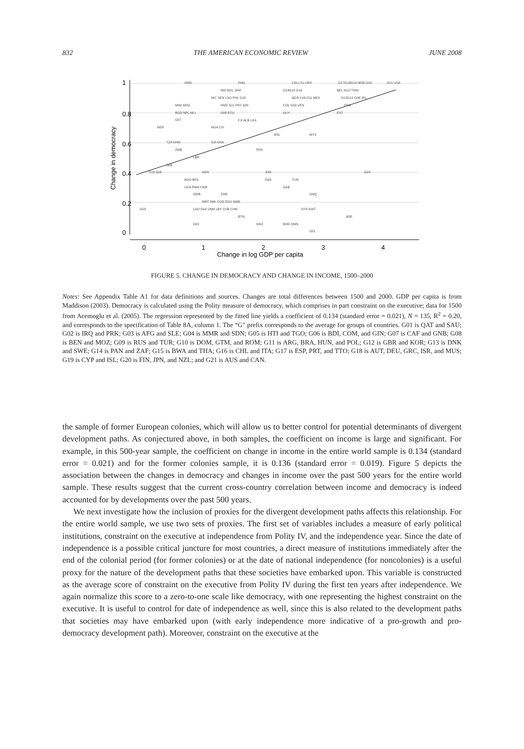832 THE AMERICAN ECONOMIC REVIEW JUNE 2008
0
1
2
3
4
Change in log GDP per capita
0
0.2
0.4
0.6
0.8
1
Change in democracy
MNG
PNG
CRI LTU URY
G17G18G19 NOR G20
G21 USA
IND BOL JAM
G14G15 G16
BEL NLD TWN
NIC SEN LSO PHL G10
BGR LVA G11 MEX
G12G13 CHE IRL
MWI MDG
HND SLV PRY IDN
COL G09 VEN
FRA
BGD NPL MLI
G08 ECU
GUY
EST
G07
FJI ALB LKA
NER
NGA CIV
IRN
MYS
TZA KHM
DJI GHA
ZMB
PER
LBR
G06
TCD G05
KEN
JOR
SGP
AGO BFA
DZA
TUN
UGA RWA CMR
GAB
GMB
ZWE
GNQ
MRT PAK COG EGY MAR
G03
LAO G04 VNM LBY CUB CHN
SYR KWT
BTN
ARE
G02
SWZ
BHR OMN
G01
FIGURE 5. CHANGE IN DEMOCRACY AND CHANGE IN INCOME, 1500–2000
Notes: See Appendix Table A1 for data definitions and sources. Changes are total differences between 1500 and 2000. GDP per capita is from Maddison (2003). Democracy is calculated using the Polity measure of democracy, which comprises in part constraint on the executive; data for 1500 from Acemoglu et al. (2005). The regression represented by the fitted line yields a coefficient of 0.134 (standard error = 0.021), N = 135, R<sup>2</sup> = 0.20, and corresponds to the specification of Table 8A, column 1. The “G” prefix corresponds to the average for groups of countries. G01 is QAT and SAU; G02 is IRQ and PRK; G03 is AFG and SLE; G04 is MMR and SDN; G05 is HTI and TGO; G06 is BDI, COM, and GIN; G07 is CAF and GNB; G08 is BEN and MOZ; G09 is RUS and TUR; G10 is DOM, GTM, and ROM; G11 is ARG, BRA, HUN, and POL; G12 is GBR and KOR; G13 is DNK and SWE; G14 is PAN and ZAF; G15 is BWA and THA; G16 is CHL and ITA; G17 is ESP, PRT, and TTO; G18 is AUT, DEU, GRC, ISR, and MUS; G19 is CYP and ISL; G20 is FIN, JPN, and NZL; and G21 is AUS and CAN.
the sample of former European colonies, which will allow us to better control for potential determinants of divergent development paths. As conjectured above, in both samples, the coefficient on income is large and significant. For example, in this 500-year sample, the coefficient on change in income in the entire world sample is 0.134 (standard error = 0.021) and for the former colonies sample, it is 0.136 (standard error = 0.019). Figure 5 depicts the association between the changes in democracy and changes in income over the past 500 years for the entire world sample. These results suggest that the current cross-country correlation between income and democracy is indeed accounted for by developments over the past 500 years.
We next investigate how the inclusion of proxies for the divergent development paths affects this relationship. For the entire world sample, we use two sets of proxies. The first set of variables includes a measure of early political institutions, constraint on the executive at independence from Polity IV, and the independence year. Since the date of independence is a possible critical juncture for most countries, a direct measure of institutions immediately after the end of the colonial period (for former colonies) or at the date of national independence (for noncolonies) is a useful proxy for the nature of the development paths that these societies have embarked upon. This variable is constructed as the average score of constraint on the executive from Polity IV during the first ten years after independence. We again normalize this score to a zero-to-one scale like democracy, with one representing the highest constraint on the executive. It is useful to control for date of independence as well, since this is also related to the development paths that societies may have embarked upon (with early independence more indicative of a pro-growth and pro-democracy development path). Moreover, constraint on the executive at the